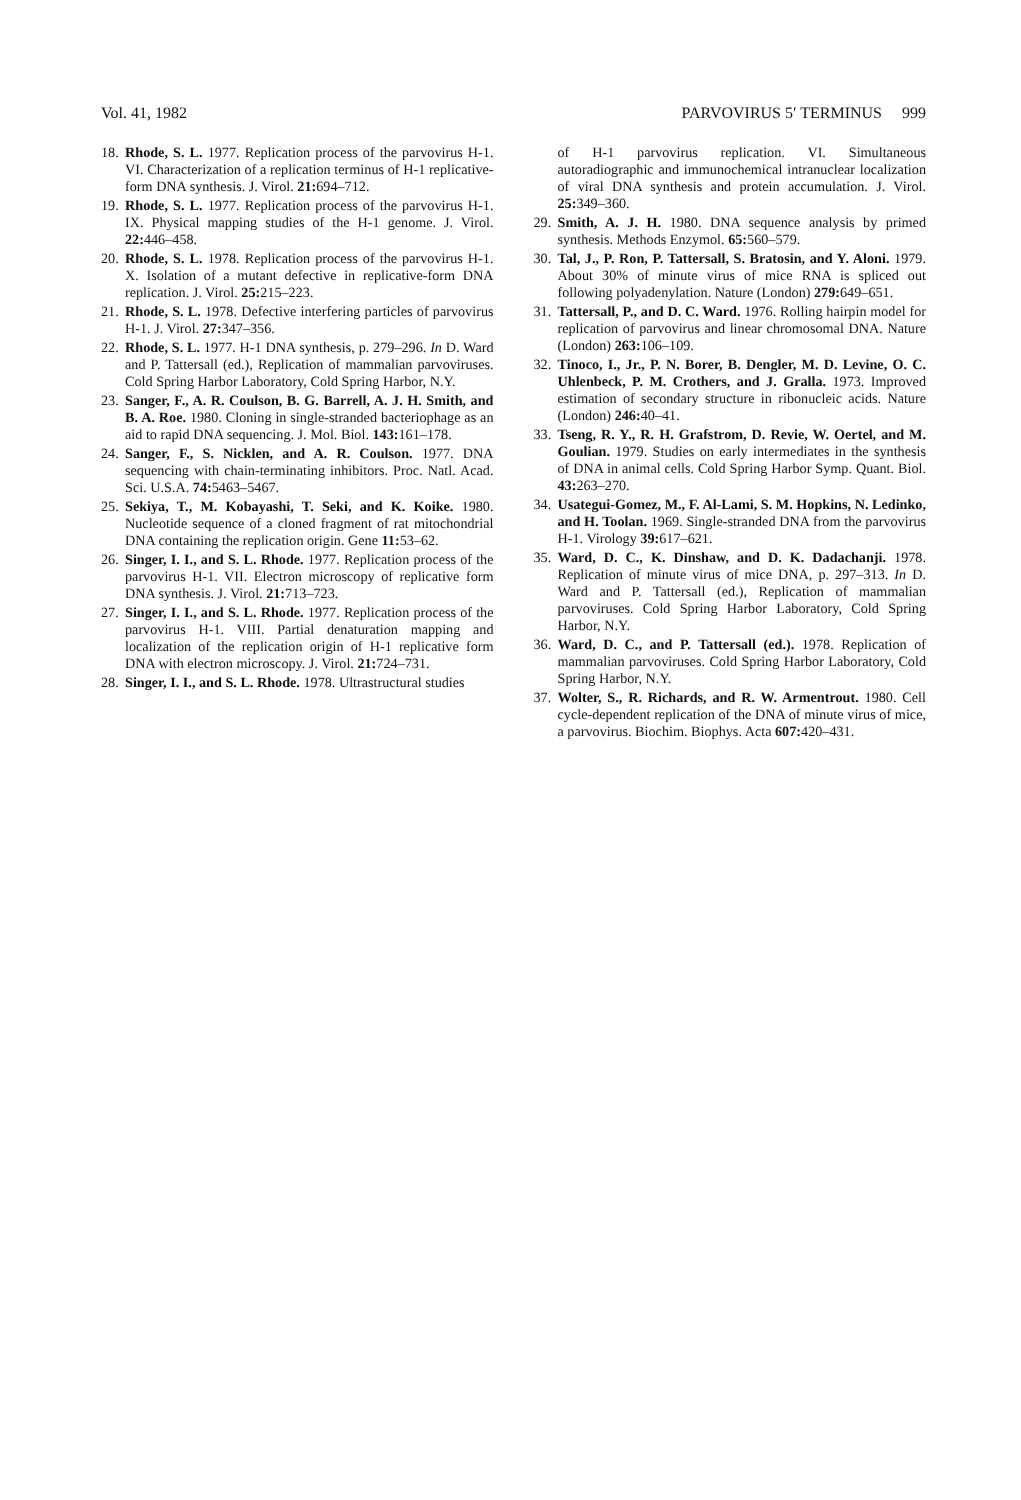Vol. 41, 1982 PARVOVIRUS 5′ TERMINUS 999
18. Rhode, S. L. 1977. Replication process of the parvovirus H-1. VI. Characterization of a replication terminus of H-1 replicative-form DNA synthesis. J. Virol. 21: 694–712.
19. Rhode, S. L. 1977. Replication process of the parvovirus H-1. IX. Physical mapping studies of the H-1 genome. J. Virol. 22: 446–458.
20. Rhode, S. L. 1978. Replication process of the parvovirus H-1. X. Isolation of a mutant defective in replicative-form DNA replication. J. Virol. 25: 215–223.
21. Rhode, S. L. 1978. Defective interfering particles of parvovirus H-1. J. Virol. 27: 347–356.
22. Rhode, S. L. 1977. H-1 DNA synthesis, p. 279–296. In D. Ward and P. Tattersall (ed.), Replication of mammalian parvoviruses. Cold Spring Harbor Laboratory, Cold Spring Harbor, N.Y.
23. Sanger, F., A. R. Coulson, B. G. Barrell, A. J. H. Smith, and B. A. Roe. 1980. Cloning in single-stranded bacteriophage as an aid to rapid DNA sequencing. J. Mol. Biol. 143: 161–178.
24. Sanger, F., S. Nicklen, and A. R. Coulson. 1977. DNA sequencing with chain-terminating inhibitors. Proc. Natl. Acad. Sci. U.S.A. 74: 5463–5467.
25. Sekiya, T., M. Kobayashi, T. Seki, and K. Koike. 1980. Nucleotide sequence of a cloned fragment of rat mitochondrial DNA containing the replication origin. Gene 11: 53–62.
26. Singer, I. I., and S. L. Rhode. 1977. Replication process of the parvovirus H-1. VII. Electron microscopy of replicative form DNA synthesis. J. Virol. 21: 713–723.
27. Singer, I. I., and S. L. Rhode. 1977. Replication process of the parvovirus H-1. VIII. Partial denaturation mapping and localization of the replication origin of H-1 replicative form DNA with electron microscopy. J. Virol. 21: 724–731.
28. Singer, I. I., and S. L. Rhode. 1978. Ultrastructural studies
of H-1 parvovirus replication. VI. Simultaneous autoradiographic and immunochemical intranuclear localization of viral DNA synthesis and protein accumulation. J. Virol. 25: 349–360.
29. Smith, A. J. H. 1980. DNA sequence analysis by primed synthesis. Methods Enzymol. 65: 560–579.
30. Tal, J., P. Ron, P. Tattersall, S. Bratosin, and Y. Aloni. 1979. About 30% of minute virus of mice RNA is spliced out following polyadenylation. Nature (London) 279: 649–651.
31. Tattersall, P., and D. C. Ward. 1976. Rolling hairpin model for replication of parvovirus and linear chromosomal DNA. Nature (London) 263: 106–109.
32. Tinoco, I., Jr., P. N. Borer, B. Dengler, M. D. Levine, O. C. Uhlenbeck, P. M. Crothers, and J. Gralla. 1973. Improved estimation of secondary structure in ribonucleic acids. Nature (London) 246: 40–41.
33. Tseng, R. Y., R. H. Grafstrom, D. Revie, W. Oertel, and M. Goulian. 1979. Studies on early intermediates in the synthesis of DNA in animal cells. Cold Spring Harbor Symp. Quant. Biol. 43: 263–270.
34. Usategui-Gomez, M., F. Al-Lami, S. M. Hopkins, N. Ledinko, and H. Toolan. 1969. Single-stranded DNA from the parvovirus H-1. Virology 39: 617–621.
35. Ward, D. C., K. Dinshaw, and D. K. Dadachanji. 1978. Replication of minute virus of mice DNA, p. 297–313. In D. Ward and P. Tattersall (ed.), Replication of mammalian parvoviruses. Cold Spring Harbor Laboratory, Cold Spring Harbor, N.Y.
36. Ward, D. C., and P. Tattersall (ed.). 1978. Replication of mammalian parvoviruses. Cold Spring Harbor Laboratory, Cold Spring Harbor, N.Y.
37. Wolter, S., R. Richards, and R. W. Armentrout. 1980. Cell cycle-dependent replication of the DNA of minute virus of mice, a parvovirus. Biochim. Biophys. Acta 607: 420–431.